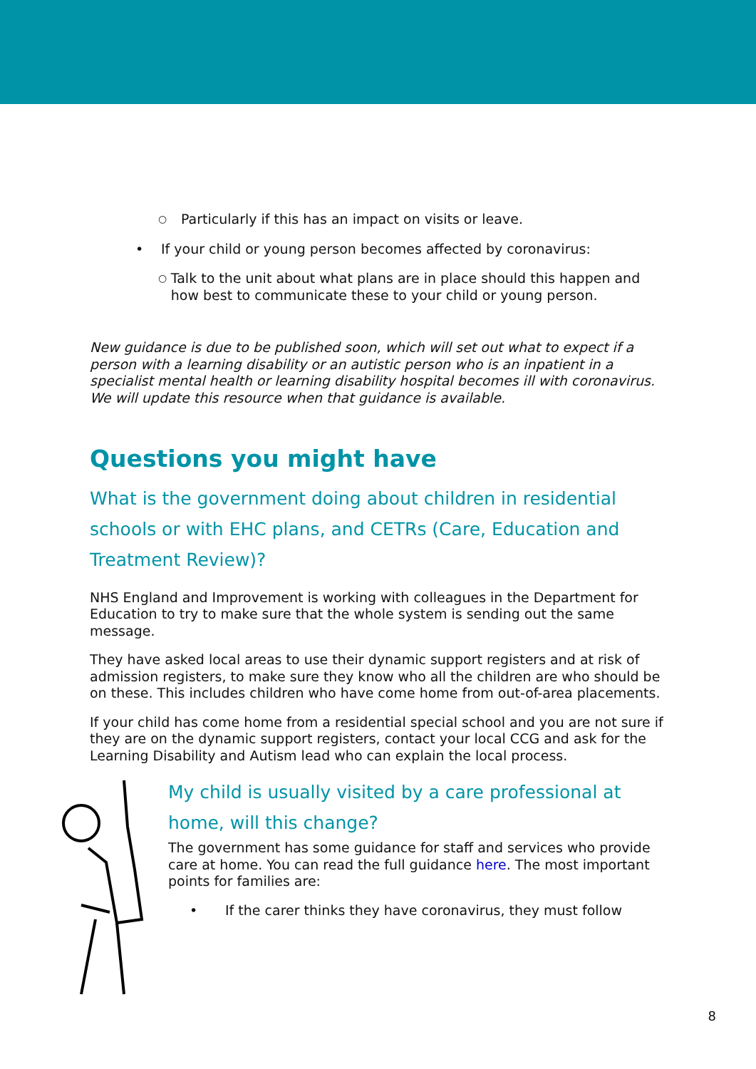○ Particularly if this has an impact on visits or leave.
• If your child or young person becomes affected by coronavirus:
○ Talk to the unit about what plans are in place should this happen and how best to communicate these to your child or young person.
New guidance is due to be published soon, which will set out what to expect if a person with a learning disability or an autistic person who is an inpatient in a specialist mental health or learning disability hospital becomes ill with coronavirus. We will update this resource when that guidance is available.
Questions you might have
What is the government doing about children in residential schools or with EHC plans, and CETRs (Care, Education and Treatment Review)?
NHS England and Improvement is working with colleagues in the Department for Education to try to make sure that the whole system is sending out the same message.
They have asked local areas to use their dynamic support registers and at risk of admission registers, to make sure they know who all the children are who should be on these. This includes children who have come home from out-of-area placements.
If your child has come home from a residential special school and you are not sure if they are on the dynamic support registers, contact your local CCG and ask for the Learning Disability and Autism lead who can explain the local process.
My child is usually visited by a care professional at home, will this change?
The government has some guidance for staff and services who provide care at home. You can read the full guidance here. The most important points for families are:
• If the carer thinks they have coronavirus, they must follow
8